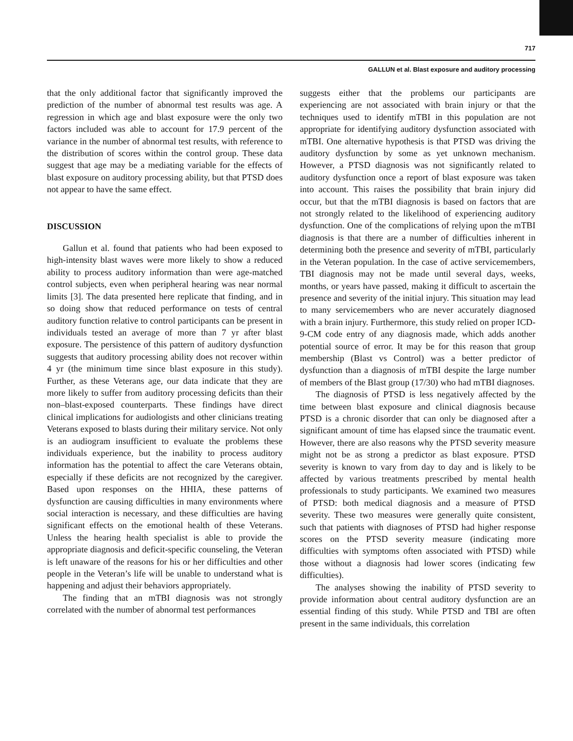717
GALLUN et al. Blast exposure and auditory processing
that the only additional factor that significantly improved the prediction of the number of abnormal test results was age. A regression in which age and blast exposure were the only two factors included was able to account for 17.9 percent of the variance in the number of abnormal test results, with reference to the distribution of scores within the control group. These data suggest that age may be a mediating variable for the effects of blast exposure on auditory processing ability, but that PTSD does not appear to have the same effect.
DISCUSSION
Gallun et al. found that patients who had been exposed to high-intensity blast waves were more likely to show a reduced ability to process auditory information than were age-matched control subjects, even when peripheral hearing was near normal limits [3]. The data presented here replicate that finding, and in so doing show that reduced performance on tests of central auditory function relative to control participants can be present in individuals tested an average of more than 7 yr after blast exposure. The persistence of this pattern of auditory dysfunction suggests that auditory processing ability does not recover within 4 yr (the minimum time since blast exposure in this study). Further, as these Veterans age, our data indicate that they are more likely to suffer from auditory processing deficits than their non–blast-exposed counterparts. These findings have direct clinical implications for audiologists and other clinicians treating Veterans exposed to blasts during their military service. Not only is an audiogram insufficient to evaluate the problems these individuals experience, but the inability to process auditory information has the potential to affect the care Veterans obtain, especially if these deficits are not recognized by the caregiver. Based upon responses on the HHIA, these patterns of dysfunction are causing difficulties in many environments where social interaction is necessary, and these difficulties are having significant effects on the emotional health of these Veterans. Unless the hearing health specialist is able to provide the appropriate diagnosis and deficit-specific counseling, the Veteran is left unaware of the reasons for his or her difficulties and other people in the Veteran’s life will be unable to understand what is happening and adjust their behaviors appropriately.
The finding that an mTBI diagnosis was not strongly correlated with the number of abnormal test performances
suggests either that the problems our participants are experiencing are not associated with brain injury or that the techniques used to identify mTBI in this population are not appropriate for identifying auditory dysfunction associated with mTBI. One alternative hypothesis is that PTSD was driving the auditory dysfunction by some as yet unknown mechanism. However, a PTSD diagnosis was not significantly related to auditory dysfunction once a report of blast exposure was taken into account. This raises the possibility that brain injury did occur, but that the mTBI diagnosis is based on factors that are not strongly related to the likelihood of experiencing auditory dysfunction. One of the complications of relying upon the mTBI diagnosis is that there are a number of difficulties inherent in determining both the presence and severity of mTBI, particularly in the Veteran population. In the case of active servicemembers, TBI diagnosis may not be made until several days, weeks, months, or years have passed, making it difficult to ascertain the presence and severity of the initial injury. This situation may lead to many servicemembers who are never accurately diagnosed with a brain injury. Furthermore, this study relied on proper ICD-9-CM code entry of any diagnosis made, which adds another potential source of error. It may be for this reason that group membership (Blast vs Control) was a better predictor of dysfunction than a diagnosis of mTBI despite the large number of members of the Blast group (17/30) who had mTBI diagnoses.
The diagnosis of PTSD is less negatively affected by the time between blast exposure and clinical diagnosis because PTSD is a chronic disorder that can only be diagnosed after a significant amount of time has elapsed since the traumatic event. However, there are also reasons why the PTSD severity measure might not be as strong a predictor as blast exposure. PTSD severity is known to vary from day to day and is likely to be affected by various treatments prescribed by mental health professionals to study participants. We examined two measures of PTSD: both medical diagnosis and a measure of PTSD severity. These two measures were generally quite consistent, such that patients with diagnoses of PTSD had higher response scores on the PTSD severity measure (indicating more difficulties with symptoms often associated with PTSD) while those without a diagnosis had lower scores (indicating few difficulties).
The analyses showing the inability of PTSD severity to provide information about central auditory dysfunction are an essential finding of this study. While PTSD and TBI are often present in the same individuals, this correlation